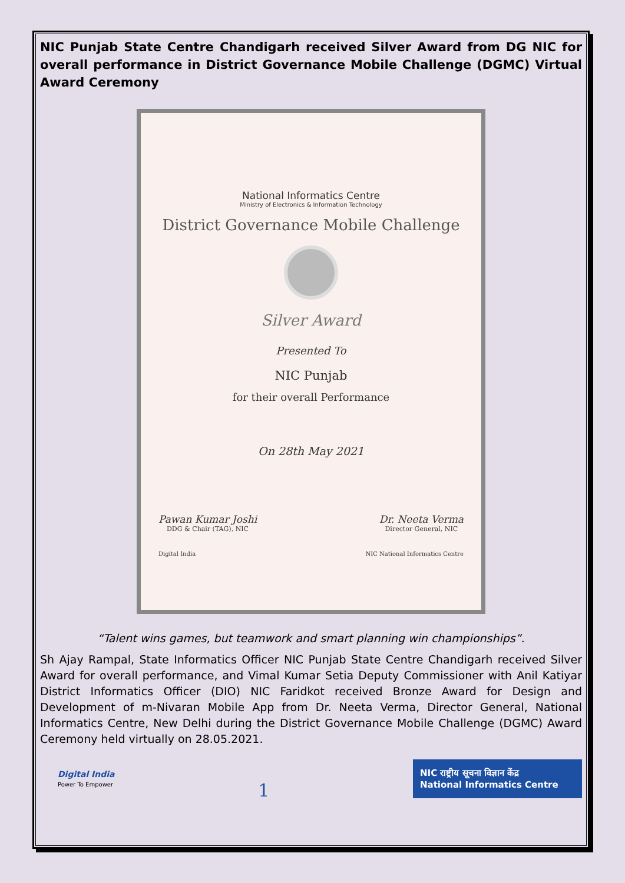NIC Punjab State Centre Chandigarh received Silver Award from DG NIC for overall performance in District Governance Mobile Challenge (DGMC) Virtual Award Ceremony
National Informatics Centre
Ministry of Electronics & Information Technology
District Governance Mobile Challenge
Silver Award
Presented To
NIC Punjab
for their overall Performance
On 28th May 2021
Pawan Kumar Joshi
DDG & Chair (TAG), NIC
Dr. Neeta Verma
Director General, NIC
Digital India NIC National Informatics Centre
“Talent wins games, but teamwork and smart planning win championships”.
Sh Ajay Rampal, State Informatics Officer NIC Punjab State Centre Chandigarh received Silver Award for overall performance, and Vimal Kumar Setia Deputy Commissioner with Anil Katiyar District Informatics Officer (DIO) NIC Faridkot received Bronze Award for Design and Development of m-Nivaran Mobile App from Dr. Neeta Verma, Director General, National Informatics Centre, New Delhi during the District Governance Mobile Challenge (DGMC) Award Ceremony held virtually on 28.05.2021.
Digital India
Power To Empower
1
NIC राष्ट्रीय सूचना विज्ञान केंद्र
National Informatics Centre